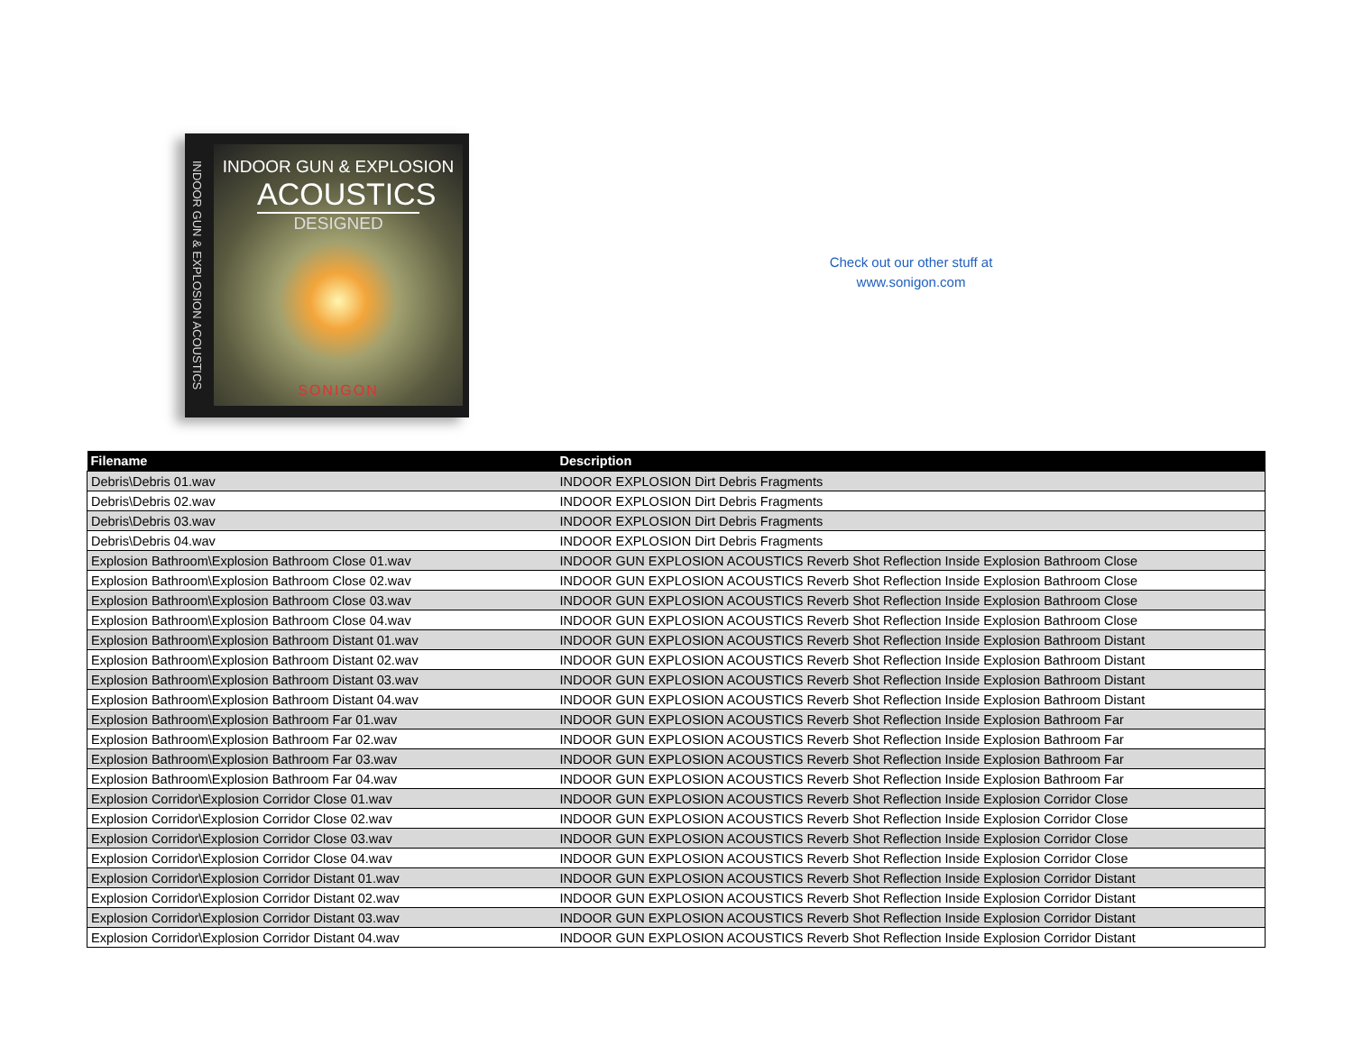INDOOR GUN & EXPLOSION ACOUSTICS
INDOOR GUN & EXPLOSION
ACOUSTICS
DESIGNED
SONIGON
Check out our other stuff at
www.sonigon.com
| Filename | Description |
| --- | --- |
| Debris\Debris 01.wav | INDOOR EXPLOSION Dirt Debris Fragments |
| Debris\Debris 02.wav | INDOOR EXPLOSION Dirt Debris Fragments |
| Debris\Debris 03.wav | INDOOR EXPLOSION Dirt Debris Fragments |
| Debris\Debris 04.wav | INDOOR EXPLOSION Dirt Debris Fragments |
| Explosion Bathroom\Explosion Bathroom Close 01.wav | INDOOR GUN EXPLOSION ACOUSTICS Reverb Shot Reflection Inside Explosion Bathroom Close |
| Explosion Bathroom\Explosion Bathroom Close 02.wav | INDOOR GUN EXPLOSION ACOUSTICS Reverb Shot Reflection Inside Explosion Bathroom Close |
| Explosion Bathroom\Explosion Bathroom Close 03.wav | INDOOR GUN EXPLOSION ACOUSTICS Reverb Shot Reflection Inside Explosion Bathroom Close |
| Explosion Bathroom\Explosion Bathroom Close 04.wav | INDOOR GUN EXPLOSION ACOUSTICS Reverb Shot Reflection Inside Explosion Bathroom Close |
| Explosion Bathroom\Explosion Bathroom Distant 01.wav | INDOOR GUN EXPLOSION ACOUSTICS Reverb Shot Reflection Inside Explosion Bathroom Distant |
| Explosion Bathroom\Explosion Bathroom Distant 02.wav | INDOOR GUN EXPLOSION ACOUSTICS Reverb Shot Reflection Inside Explosion Bathroom Distant |
| Explosion Bathroom\Explosion Bathroom Distant 03.wav | INDOOR GUN EXPLOSION ACOUSTICS Reverb Shot Reflection Inside Explosion Bathroom Distant |
| Explosion Bathroom\Explosion Bathroom Distant 04.wav | INDOOR GUN EXPLOSION ACOUSTICS Reverb Shot Reflection Inside Explosion Bathroom Distant |
| Explosion Bathroom\Explosion Bathroom Far 01.wav | INDOOR GUN EXPLOSION ACOUSTICS Reverb Shot Reflection Inside Explosion Bathroom Far |
| Explosion Bathroom\Explosion Bathroom Far 02.wav | INDOOR GUN EXPLOSION ACOUSTICS Reverb Shot Reflection Inside Explosion Bathroom Far |
| Explosion Bathroom\Explosion Bathroom Far 03.wav | INDOOR GUN EXPLOSION ACOUSTICS Reverb Shot Reflection Inside Explosion Bathroom Far |
| Explosion Bathroom\Explosion Bathroom Far 04.wav | INDOOR GUN EXPLOSION ACOUSTICS Reverb Shot Reflection Inside Explosion Bathroom Far |
| Explosion Corridor\Explosion Corridor Close 01.wav | INDOOR GUN EXPLOSION ACOUSTICS Reverb Shot Reflection Inside Explosion Corridor Close |
| Explosion Corridor\Explosion Corridor Close 02.wav | INDOOR GUN EXPLOSION ACOUSTICS Reverb Shot Reflection Inside Explosion Corridor Close |
| Explosion Corridor\Explosion Corridor Close 03.wav | INDOOR GUN EXPLOSION ACOUSTICS Reverb Shot Reflection Inside Explosion Corridor Close |
| Explosion Corridor\Explosion Corridor Close 04.wav | INDOOR GUN EXPLOSION ACOUSTICS Reverb Shot Reflection Inside Explosion Corridor Close |
| Explosion Corridor\Explosion Corridor Distant 01.wav | INDOOR GUN EXPLOSION ACOUSTICS Reverb Shot Reflection Inside Explosion Corridor Distant |
| Explosion Corridor\Explosion Corridor Distant 02.wav | INDOOR GUN EXPLOSION ACOUSTICS Reverb Shot Reflection Inside Explosion Corridor Distant |
| Explosion Corridor\Explosion Corridor Distant 03.wav | INDOOR GUN EXPLOSION ACOUSTICS Reverb Shot Reflection Inside Explosion Corridor Distant |
| Explosion Corridor\Explosion Corridor Distant 04.wav | INDOOR GUN EXPLOSION ACOUSTICS Reverb Shot Reflection Inside Explosion Corridor Distant |